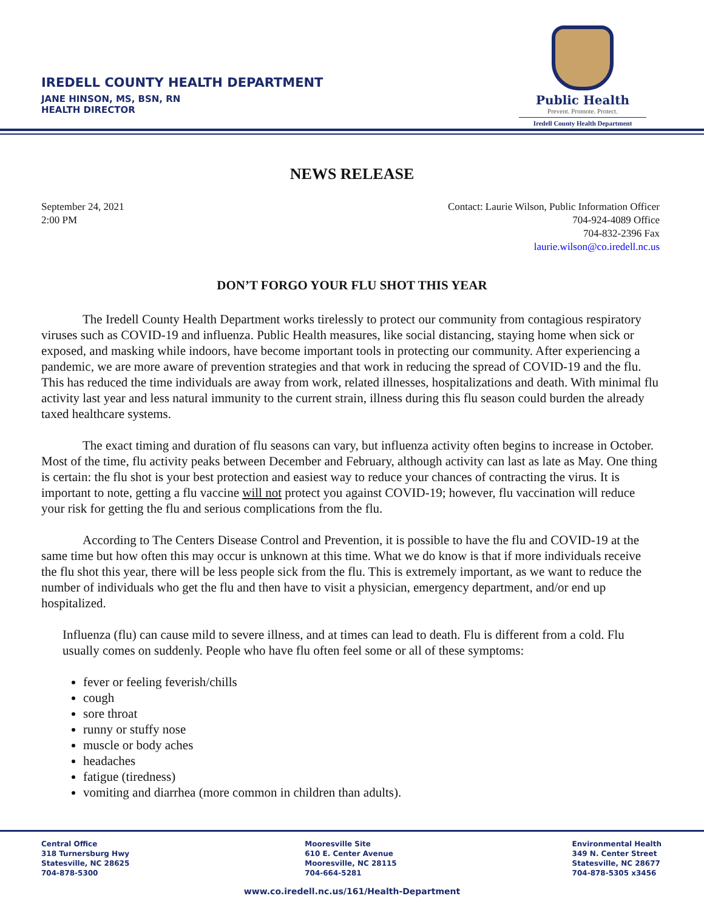IREDELL COUNTY HEALTH DEPARTMENT
JANE HINSON, MS, BSN, RN
HEALTH DIRECTOR
Public Health
Prevent. Promote. Protect.
Iredell County Health Department
NEWS RELEASE
September 24, 2021
2:00 PM
Contact: Laurie Wilson, Public Information Officer
704-924-4089 Office
704-832-2396 Fax
laurie.wilson@co.iredell.nc.us
DON’T FORGO YOUR FLU SHOT THIS YEAR
The Iredell County Health Department works tirelessly to protect our community from contagious respiratory viruses such as COVID-19 and influenza. Public Health measures, like social distancing, staying home when sick or exposed, and masking while indoors, have become important tools in protecting our community. After experiencing a pandemic, we are more aware of prevention strategies and that work in reducing the spread of COVID-19 and the flu. This has reduced the time individuals are away from work, related illnesses, hospitalizations and death. With minimal flu activity last year and less natural immunity to the current strain, illness during this flu season could burden the already taxed healthcare systems.
The exact timing and duration of flu seasons can vary, but influenza activity often begins to increase in October. Most of the time, flu activity peaks between December and February, although activity can last as late as May. One thing is certain: the flu shot is your best protection and easiest way to reduce your chances of contracting the virus. It is important to note, getting a flu vaccine will not protect you against COVID-19; however, flu vaccination will reduce your risk for getting the flu and serious complications from the flu.
According to The Centers Disease Control and Prevention, it is possible to have the flu and COVID-19 at the same time but how often this may occur is unknown at this time. What we do know is that if more individuals receive the flu shot this year, there will be less people sick from the flu. This is extremely important, as we want to reduce the number of individuals who get the flu and then have to visit a physician, emergency department, and/or end up hospitalized.
Influenza (flu) can cause mild to severe illness, and at times can lead to death. Flu is different from a cold. Flu usually comes on suddenly. People who have flu often feel some or all of these symptoms:
fever or feeling feverish/chills
cough
sore throat
runny or stuffy nose
muscle or body aches
headaches
fatigue (tiredness)
vomiting and diarrhea (more common in children than adults).
Central Office
318 Turnersburg Hwy
Statesville, NC 28625
704-878-5300
Mooresville Site
610 E. Center Avenue
Mooresville, NC 28115
704-664-5281
Environmental Health
349 N. Center Street
Statesville, NC 28677
704-878-5305 x3456
www.co.iredell.nc.us/161/Health-Department